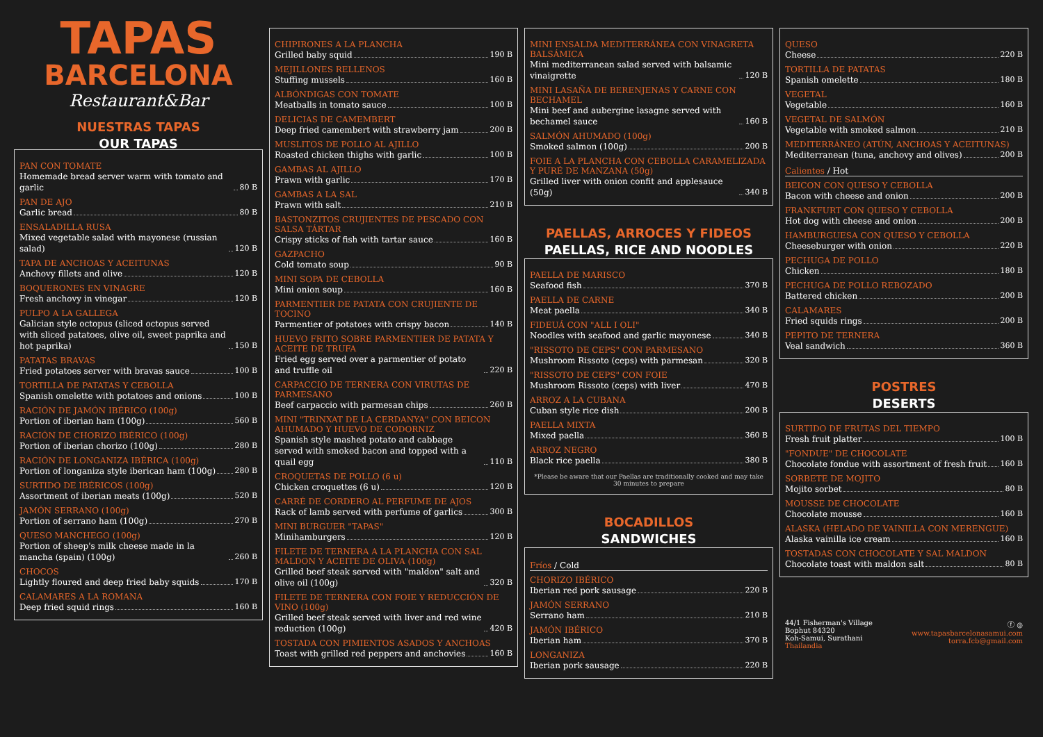TAPAS
BARCELONA
Restaurant&Bar
NUESTRAS TAPAS
OUR TAPAS
PAN CON TOMATE
Homemade bread server warm with tomato and garlic 80 B
PAN DE AJO
Garlic bread 80 B
ENSALADILLA RUSA
Mixed vegetable salad with mayonese (russian salad) 120 B
TAPA DE ANCHOAS Y ACEITUNAS
Anchovy fillets and olive 120 B
BOQUERONES EN VINAGRE
Fresh anchovy in vinegar 120 B
PULPO A LA GALLEGA
Galician style octopus (sliced octopus served with sliced patatoes, olive oil, sweet paprika and hot paprika) 150 B
PATATAS BRAVAS
Fried potatoes server with bravas sauce 100 B
TORTILLA DE PATATAS Y CEBOLLA
Spanish omelette with potatoes and onions 100 B
RACIÓN DE JAMÓN IBÉRICO (100g)
Portion of iberian ham (100g) 560 B
RACIÓN DE CHORIZO IBÉRICO (100g)
Portion of iberian chorizo (100g) 280 B
RACIÓN DE LONGANIZA IBÉRICA (100g)
Portion of longaniza style iberican ham (100g) 280 B
SURTIDO DE IBÉRICOS (100g)
Assortment of iberian meats (100g) 520 B
JAMÓN SERRANO (100g)
Portion of serrano ham (100g) 270 B
QUESO MANCHEGO (100g)
Portion of sheep's milk cheese made in la mancha (spain) (100g) 260 B
CHOCOS
Lightly floured and deep fried baby squids 170 B
CALAMARES A LA ROMANA
Deep fried squid rings 160 B
CHIPIRONES A LA PLANCHA
Grilled baby squid 190 B
MEJILLONES RELLENOS
Stuffing mussels 160 B
ALBÓNDIGAS CON TOMATE
Meatballs in tomato sauce 100 B
DELICIAS DE CAMEMBERT
Deep fried camembert with strawberry jam 200 B
MUSLITOS DE POLLO AL AJILLO
Roasted chicken thighs with garlic 100 B
GAMBAS AL AJILLO
Prawn with garlic 170 B
GAMBAS A LA SAL
Prawn with salt 210 B
BASTONZITOS CRUJIENTES DE PESCADO CON SALSA TÁRTAR
Crispy sticks of fish with tartar sauce 160 B
GAZPACHO
Cold tomato soup 90 B
MINI SOPA DE CEBOLLA
Mini onion soup 160 B
PARMENTIER DE PATATA CON CRUJIENTE DE TOCINO
Parmentier of potatoes with crispy bacon 140 B
HUEVO FRITO SOBRE PARMENTIER DE PATATA Y ACEITE DE TRUFA
Fried egg served over a parmentier of potato and truffle oil 220 B
CARPACCIO DE TERNERA CON VIRUTAS DE PARMESANO
Beef carpaccio with parmesan chips 260 B
MINI "TRINXAT DE LA CERDANYA" CON BEICON AHUMADO Y HUEVO DE CODORNIZ
Spanish style mashed potato and cabbage served with smoked bacon and topped with a quail egg 110 B
CROQUETAS DE POLLO (6 u)
Chicken croquettes (6 u) 120 B
CARRÉ DE CORDERO AL PERFUME DE AJOS
Rack of lamb served with perfume of garlics 300 B
MINI BURGUER "TAPAS"
Minihamburgers 120 B
FILETE DE TERNERA A LA PLANCHA CON SAL MALDON Y ACEITE DE OLIVA (100g)
Grilled beef steak served with "maldon" salt and olive oil (100g) 320 B
FILETE DE TERNERA CON FOIE Y REDUCCIÓN DE VINO (100g)
Grilled beef steak served with liver and red wine reduction (100g) 420 B
TOSTADA CON PIMIENTOS ASADOS Y ANCHOAS
Toast with grilled red peppers and anchovies 160 B
MINI ENSALDA MEDITERRÁNEA CON VINAGRETA BALSÁMICA
Mini mediterranean salad served with balsamic vinaigrette 120 B
MINI LASAÑA DE BERENJENAS Y CARNE CON BECHAMEL
Mini beef and aubergine lasagne served with bechamel sauce 160 B
SALMÓN AHUMADO (100g)
Smoked salmon (100g) 200 B
FOIE A LA PLANCHA CON CEBOLLA CARAMELIZADA Y PURÉ DE MANZANA (50g)
Grilled liver with onion confit and applesauce (50g) 340 B
PAELLAS, ARROCES Y FIDEOS
PAELLAS, RICE AND NOODLES
PAELLA DE MARISCO
Seafood fish 370 B
PAELLA DE CARNE
Meat paella 340 B
FIDEUÁ CON "ALL I OLI"
Noodles with seafood and garlic mayonese 340 B
"RISSOTO DE CEPS" CON PARMESANO
Mushroom Rissoto (ceps) with parmesan 320 B
"RISSOTO DE CEPS" CON FOIE
Mushroom Rissoto (ceps) with liver 470 B
ARROZ A LA CUBANA
Cuban style rice dish 200 B
PAELLA MIXTA
Mixed paella 360 B
ARROZ NEGRO
Black rice paella 380 B
*Please be aware that our Paellas are traditionally cooked and may take 30 minutes to prepare
BOCADILLOS
SANDWICHES
Fríos / Cold
CHORIZO IBÉRICO
Iberian red pork sausage 220 B
JAMÓN SERRANO
Serrano ham 210 B
JAMÓN IBÉRICO
Iberian ham 370 B
LONGANIZA
Iberian pork sausage 220 B
QUESO
Cheese 220 B
TORTILLA DE PATATAS
Spanish omelette 180 B
VEGETAL
Vegetable 160 B
VEGETAL DE SALMÓN
Vegetable with smoked salmon 210 B
MEDITERRÁNEO (ATÚN, ANCHOAS Y ACEITUNAS)
Mediterranean (tuna, anchovy and olives) 200 B
Calientes / Hot
BEICON CON QUESO Y CEBOLLA
Bacon with cheese and onion 200 B
FRANKFURT CON QUESO Y CEBOLLA
Hot dog with cheese and onion 200 B
HAMBURGUESA CON QUESO Y CEBOLLA
Cheeseburger with onion 220 B
PECHUGA DE POLLO
Chicken 180 B
PECHUGA DE POLLO REBOZADO
Battered chicken 200 B
CALAMARES
Fried squids rings 200 B
PEPITO DE TERNERA
Veal sandwich 360 B
POSTRES
DESERTS
SURTIDO DE FRUTAS DEL TIEMPO
Fresh fruit platter 100 B
"FONDUE" DE CHOCOLATE
Chocolate fondue with assortment of fresh fruit 160 B
SORBETE DE MOJITO
Mojito sorbet 80 B
MOUSSE DE CHOCOLATE
Chocolate mousse 160 B
ALASKA (HELADO DE VAINILLA CON MERENGUE)
Alaska vainilla ice cream 160 B
TOSTADAS CON CHOCOLATE Y SAL MALDON
Chocolate toast with maldon salt 80 B
44/1 Fisherman's Village
Bophut 84320
Koh-Samui, Surathani
Thailandia
ⓕ ◎
www.tapasbarcelonasamui.com
torra.fcb@gmail.com